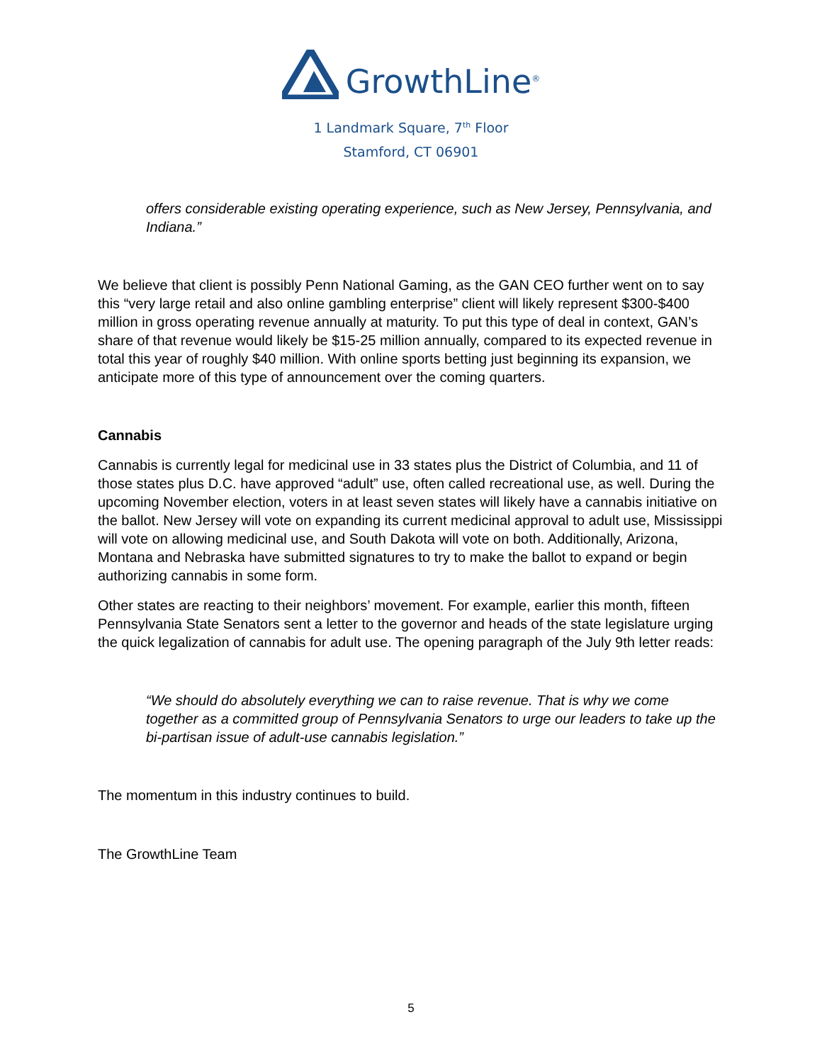GrowthLine<sup>®</sup>
1 Landmark Square, 7<sup>th</sup> Floor
Stamford, CT 06901
offers considerable existing operating experience, such as New Jersey, Pennsylvania, and Indiana.”
We believe that client is possibly Penn National Gaming, as the GAN CEO further went on to say this “very large retail and also online gambling enterprise” client will likely represent $300-$400 million in gross operating revenue annually at maturity. To put this type of deal in context, GAN’s share of that revenue would likely be $15-25 million annually, compared to its expected revenue in total this year of roughly $40 million. With online sports betting just beginning its expansion, we anticipate more of this type of announcement over the coming quarters.
Cannabis
Cannabis is currently legal for medicinal use in 33 states plus the District of Columbia, and 11 of those states plus D.C. have approved “adult” use, often called recreational use, as well. During the upcoming November election, voters in at least seven states will likely have a cannabis initiative on the ballot. New Jersey will vote on expanding its current medicinal approval to adult use, Mississippi will vote on allowing medicinal use, and South Dakota will vote on both. Additionally, Arizona, Montana and Nebraska have submitted signatures to try to make the ballot to expand or begin authorizing cannabis in some form.
Other states are reacting to their neighbors’ movement. For example, earlier this month, fifteen Pennsylvania State Senators sent a letter to the governor and heads of the state legislature urging the quick legalization of cannabis for adult use. The opening paragraph of the July 9th letter reads:
“We should do absolutely everything we can to raise revenue. That is why we come together as a committed group of Pennsylvania Senators to urge our leaders to take up the bi-partisan issue of adult-use cannabis legislation.”
The momentum in this industry continues to build.
The GrowthLine Team
5